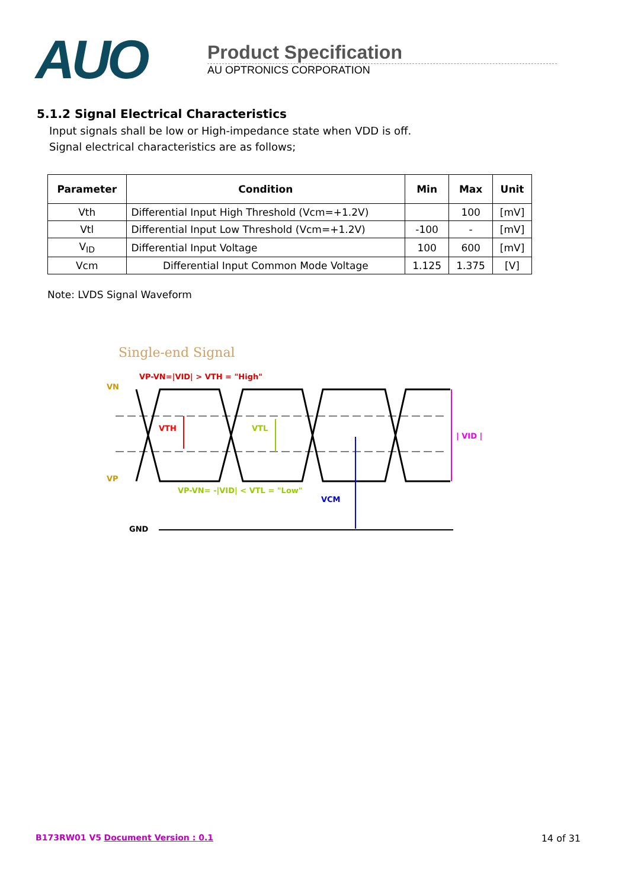AUO
Product Specification
AU OPTRONICS CORPORATION
5.1.2 Signal Electrical Characteristics
Input signals shall be low or High-impedance state when VDD is off.
Signal electrical characteristics are as follows;
| Parameter | Condition | Min | Max | Unit |
| --- | --- | --- | --- | --- |
| Vth | Differential Input High Threshold (Vcm=+1.2V) | | 100 | [mV] |
| Vtl | Differential Input Low Threshold (Vcm=+1.2V) | -100 | - | [mV] |
| V<sub>ID</sub> | Differential Input Voltage | 100 | 600 | [mV] |
| Vcm | Differential Input Common Mode Voltage | 1.125 | 1.375 | [V] |
Note: LVDS Signal Waveform
Single-end Signal
VP-VN=|VID| > VTH = "High"
VN
VP
VTH
VTL
VCM
| VID |
VP-VN= -|VID| < VTL = "Low"
GND
B173RW01 V5 Document Version : 0.1
14 of 31